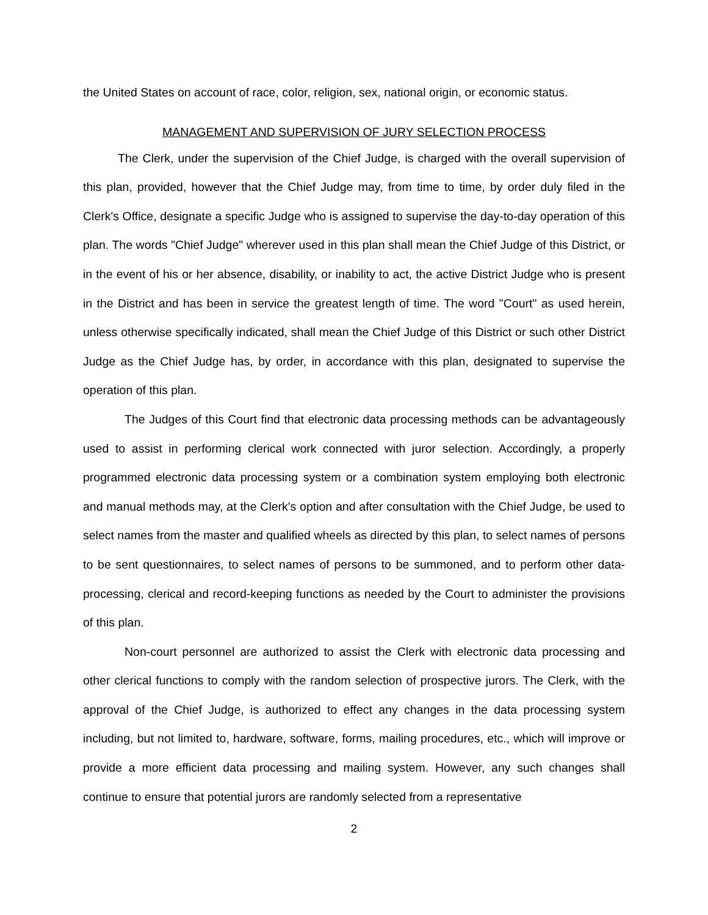the United States on account of race, color, religion, sex, national origin, or economic status.
MANAGEMENT AND SUPERVISION OF JURY SELECTION PROCESS
The Clerk, under the supervision of the Chief Judge, is charged with the overall supervision of this plan, provided, however that the Chief Judge may, from time to time, by order duly filed in the Clerk's Office, designate a specific Judge who is assigned to supervise the day-to-day operation of this plan. The words "Chief Judge" wherever used in this plan shall mean the Chief Judge of this District, or in the event of his or her absence, disability, or inability to act, the active District Judge who is present in the District and has been in service the greatest length of time. The word "Court" as used herein, unless otherwise specifically indicated, shall mean the Chief Judge of this District or such other District Judge as the Chief Judge has, by order, in accordance with this plan, designated to supervise the operation of this plan.
The Judges of this Court find that electronic data processing methods can be advantageously used to assist in performing clerical work connected with juror selection. Accordingly, a properly programmed electronic data processing system or a combination system employing both electronic and manual methods may, at the Clerk's option and after consultation with the Chief Judge, be used to select names from the master and qualified wheels as directed by this plan, to select names of persons to be sent questionnaires, to select names of persons to be summoned, and to perform other data-processing, clerical and record-keeping functions as needed by the Court to administer the provisions of this plan.
Non-court personnel are authorized to assist the Clerk with electronic data processing and other clerical functions to comply with the random selection of prospective jurors. The Clerk, with the approval of the Chief Judge, is authorized to effect any changes in the data processing system including, but not limited to, hardware, software, forms, mailing procedures, etc., which will improve or provide a more efficient data processing and mailing system. However, any such changes shall continue to ensure that potential jurors are randomly selected from a representative
2